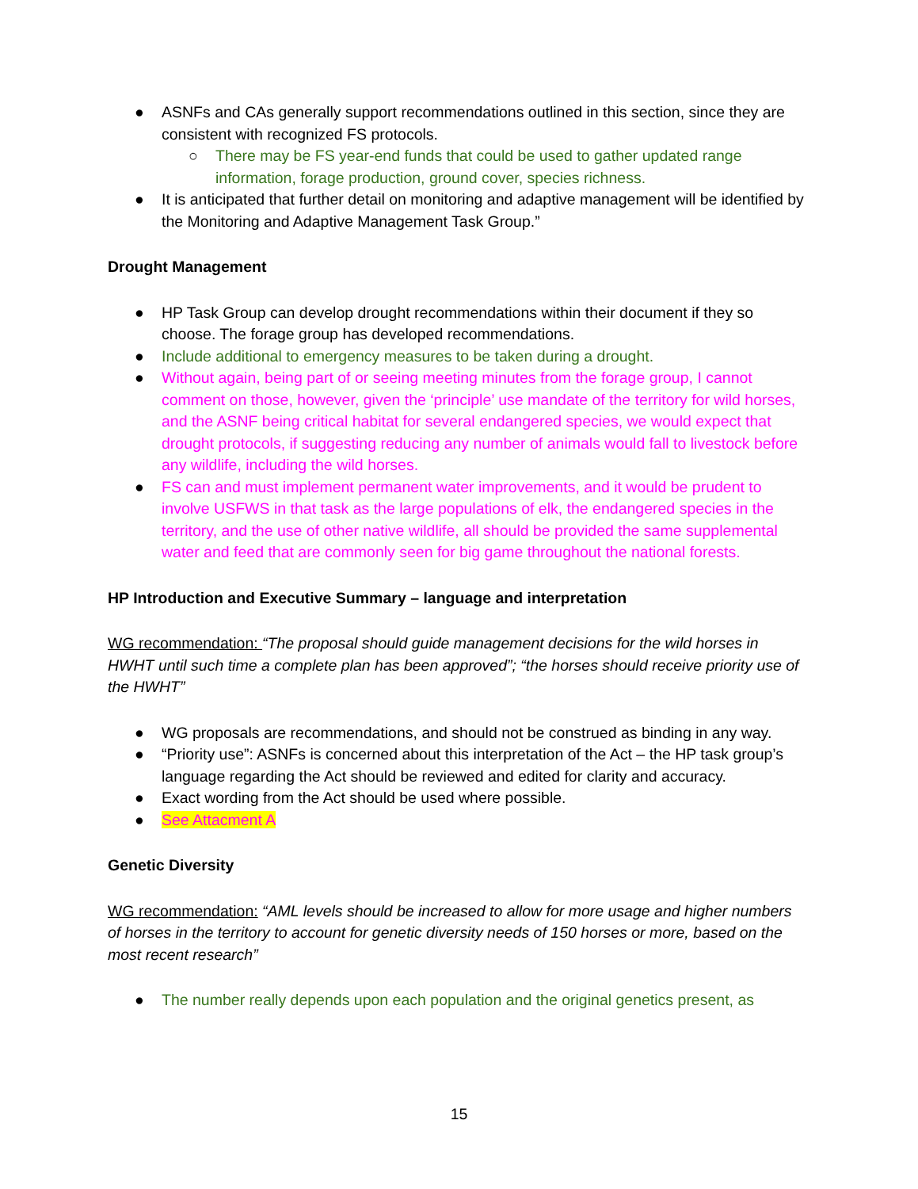● ASNFs and CAs generally support recommendations outlined in this section, since they are consistent with recognized FS protocols.
○ There may be FS year-end funds that could be used to gather updated range information, forage production, ground cover, species richness.
● It is anticipated that further detail on monitoring and adaptive management will be identified by the Monitoring and Adaptive Management Task Group.”
Drought Management
● HP Task Group can develop drought recommendations within their document if they so choose. The forage group has developed recommendations.
● Include additional to emergency measures to be taken during a drought.
● Without again, being part of or seeing meeting minutes from the forage group, I cannot comment on those, however, given the ‘principle’ use mandate of the territory for wild horses, and the ASNF being critical habitat for several endangered species, we would expect that drought protocols, if suggesting reducing any number of animals would fall to livestock before any wildlife, including the wild horses.
● FS can and must implement permanent water improvements, and it would be prudent to involve USFWS in that task as the large populations of elk, the endangered species in the territory, and the use of other native wildlife, all should be provided the same supplemental water and feed that are commonly seen for big game throughout the national forests.
HP Introduction and Executive Summary – language and interpretation
WG recommendation: “The proposal should guide management decisions for the wild horses in HWHT until such time a complete plan has been approved”; “the horses should receive priority use of the HWHT”
● WG proposals are recommendations, and should not be construed as binding in any way.
● “Priority use”: ASNFs is concerned about this interpretation of the Act – the HP task group’s language regarding the Act should be reviewed and edited for clarity and accuracy.
● Exact wording from the Act should be used where possible.
● See Attacment A
Genetic Diversity
WG recommendation: “AML levels should be increased to allow for more usage and higher numbers of horses in the territory to account for genetic diversity needs of 150 horses or more, based on the most recent research”
● The number really depends upon each population and the original genetics present, as
15